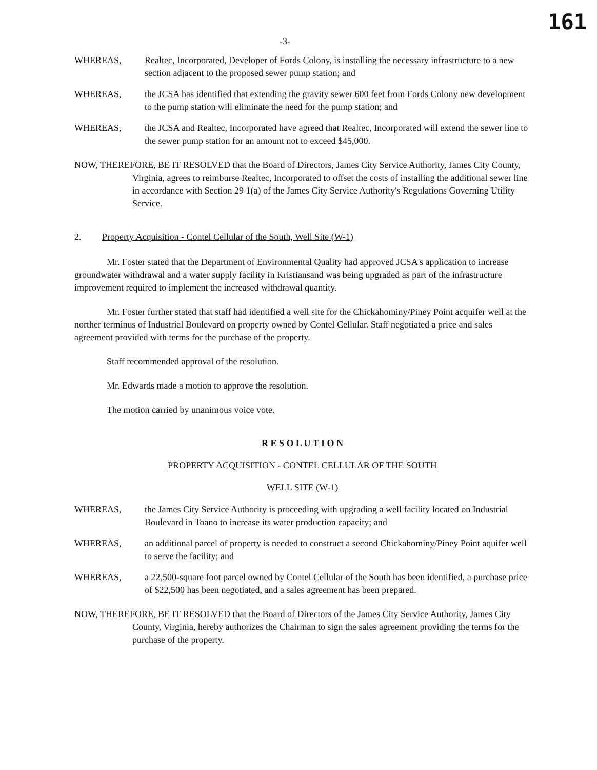-3-
161
WHEREAS, Realtec, Incorporated, Developer of Fords Colony, is installing the necessary infrastructure to a new section adjacent to the proposed sewer pump station; and
WHEREAS, the JCSA has identified that extending the gravity sewer 600 feet from Fords Colony new development to the pump station will eliminate the need for the pump station; and
WHEREAS, the JCSA and Realtec, Incorporated have agreed that Realtec, Incorporated will extend the sewer line to the sewer pump station for an amount not to exceed $45,000.
NOW, THEREFORE, BE IT RESOLVED that the Board of Directors, James City Service Authority, James City County, Virginia, agrees to reimburse Realtec, Incorporated to offset the costs of installing the additional sewer line in accordance with Section 29 1(a) of the James City Service Authority's Regulations Governing Utility Service.
2. Property Acquisition - Contel Cellular of the South, Well Site (W-1)
Mr. Foster stated that the Department of Environmental Quality had approved JCSA's application to increase groundwater withdrawal and a water supply facility in Kristiansand was being upgraded as part of the infrastructure improvement required to implement the increased withdrawal quantity.
Mr. Foster further stated that staff had identified a well site for the Chickahominy/Piney Point acquifer well at the norther terminus of Industrial Boulevard on property owned by Contel Cellular. Staff negotiated a price and sales agreement provided with terms for the purchase of the property.
Staff recommended approval of the resolution.
Mr. Edwards made a motion to approve the resolution.
The motion carried by unanimous voice vote.
R E S O L U T I O N
PROPERTY ACQUISITION - CONTEL CELLULAR OF THE SOUTH
WELL SITE (W-1)
WHEREAS, the James City Service Authority is proceeding with upgrading a well facility located on Industrial Boulevard in Toano to increase its water production capacity; and
WHEREAS, an additional parcel of property is needed to construct a second Chickahominy/Piney Point aquifer well to serve the facility; and
WHEREAS, a 22,500-square foot parcel owned by Contel Cellular of the South has been identified, a purchase price of $22,500 has been negotiated, and a sales agreement has been prepared.
NOW, THEREFORE, BE IT RESOLVED that the Board of Directors of the James City Service Authority, James City County, Virginia, hereby authorizes the Chairman to sign the sales agreement providing the terms for the purchase of the property.